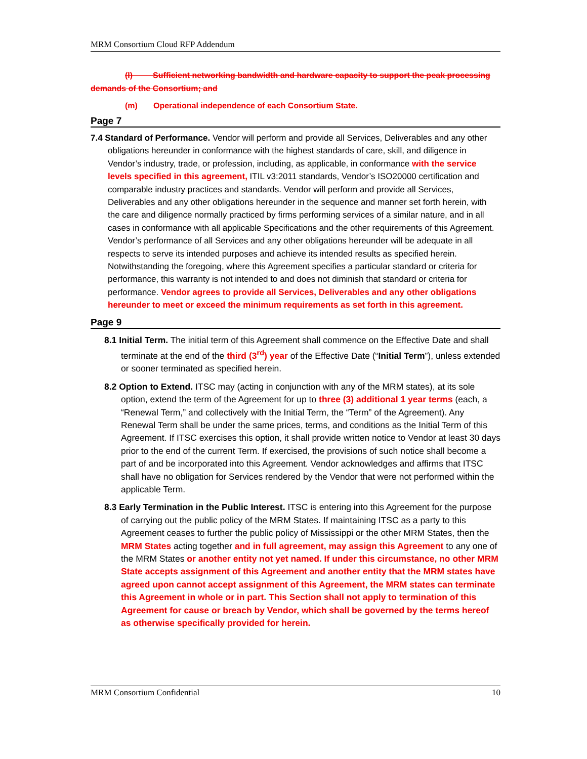MRM Consortium Cloud RFP Addendum
(l) Sufficient networking bandwidth and hardware capacity to support the peak processing demands of the Consortium; and
(m) Operational independence of each Consortium State.
Page 7
7.4 Standard of Performance. Vendor will perform and provide all Services, Deliverables and any other obligations hereunder in conformance with the highest standards of care, skill, and diligence in Vendor’s industry, trade, or profession, including, as applicable, in conformance with the service levels specified in this agreement, ITIL v3:2011 standards, Vendor’s ISO20000 certification and comparable industry practices and standards. Vendor will perform and provide all Services, Deliverables and any other obligations hereunder in the sequence and manner set forth herein, with the care and diligence normally practiced by firms performing services of a similar nature, and in all cases in conformance with all applicable Specifications and the other requirements of this Agreement. Vendor’s performance of all Services and any other obligations hereunder will be adequate in all respects to serve its intended purposes and achieve its intended results as specified herein. Notwithstanding the foregoing, where this Agreement specifies a particular standard or criteria for performance, this warranty is not intended to and does not diminish that standard or criteria for performance. Vendor agrees to provide all Services, Deliverables and any other obligations hereunder to meet or exceed the minimum requirements as set forth in this agreement.
Page 9
8.1 Initial Term. The initial term of this Agreement shall commence on the Effective Date and shall terminate at the end of the third (3<sup>rd</sup>) year of the Effective Date (“Initial Term”), unless extended or sooner terminated as specified herein.
8.2 Option to Extend. ITSC may (acting in conjunction with any of the MRM states), at its sole option, extend the term of the Agreement for up to three (3) additional 1 year terms (each, a “Renewal Term,” and collectively with the Initial Term, the “Term” of the Agreement). Any Renewal Term shall be under the same prices, terms, and conditions as the Initial Term of this Agreement. If ITSC exercises this option, it shall provide written notice to Vendor at least 30 days prior to the end of the current Term. If exercised, the provisions of such notice shall become a part of and be incorporated into this Agreement. Vendor acknowledges and affirms that ITSC shall have no obligation for Services rendered by the Vendor that were not performed within the applicable Term.
8.3 Early Termination in the Public Interest. ITSC is entering into this Agreement for the purpose of carrying out the public policy of the MRM States. If maintaining ITSC as a party to this Agreement ceases to further the public policy of Mississippi or the other MRM States, then the MRM States acting together and in full agreement, may assign this Agreement to any one of the MRM States or another entity not yet named. If under this circumstance, no other MRM State accepts assignment of this Agreement and another entity that the MRM states have agreed upon cannot accept assignment of this Agreement, the MRM states can terminate this Agreement in whole or in part. This Section shall not apply to termination of this Agreement for cause or breach by Vendor, which shall be governed by the terms hereof as otherwise specifically provided for herein.
MRM Consortium Confidential 10